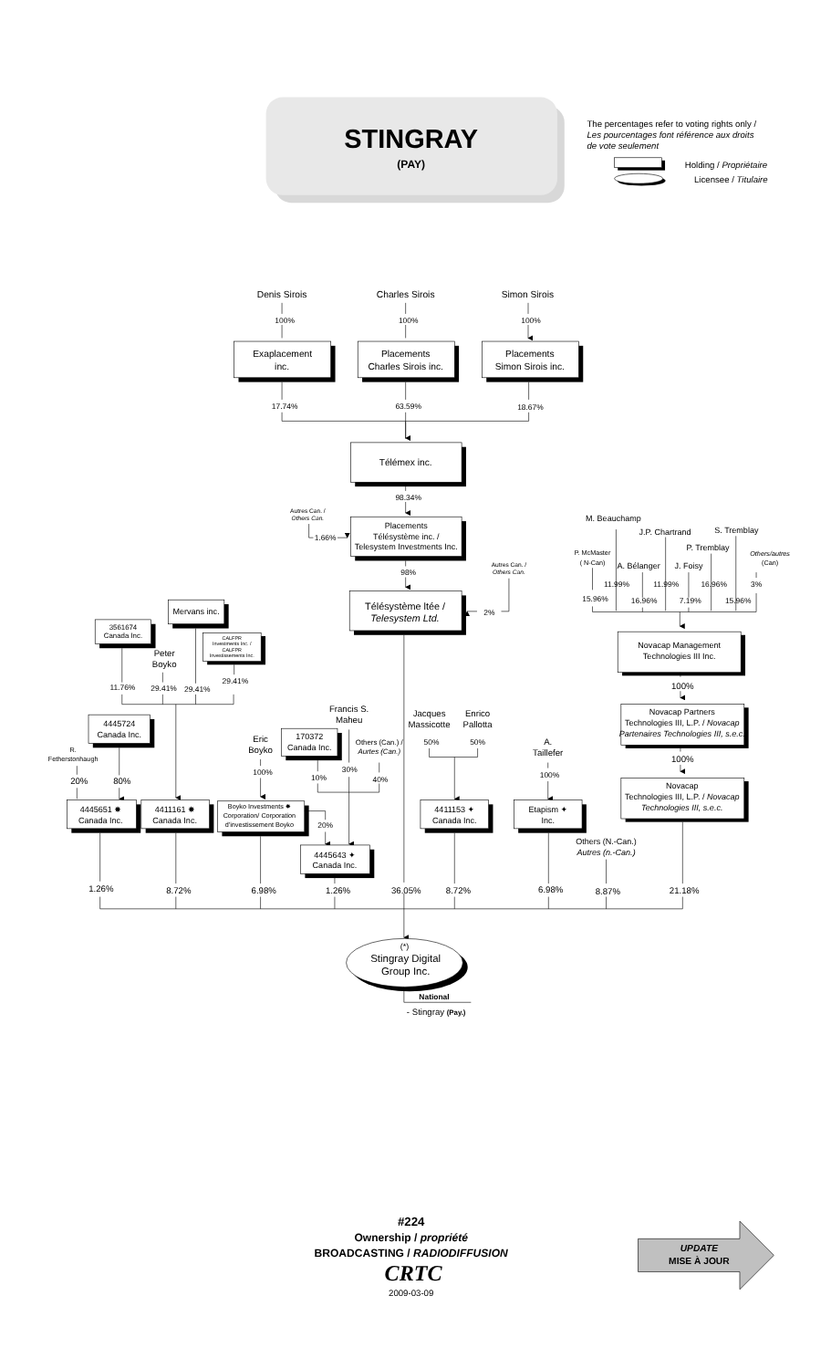STINGRAY
(PAY)
The percentages refer to voting rights only /
Les pourcentages font référence aux droits
de vote seulement
Holding / Propriétaire
Licensee / Titulaire
Denis Sirois
Charles Sirois
Simon Sirois
100%
100%
100%
Exaplacement
inc.
Placements
Charles Sirois inc.
Placements
Simon Sirois inc.
17.74%
63.59%
18.67%
Télémex inc.
98.34%
Autres Can. /
Others Can.
1.66%
Placements
Télésystème inc. /
Telesystem Investments Inc.
98%
Autres Can. /
Others Can.
2%
Télésystème ltée /
Telesystem Ltd.
Mervans inc.
3561674
Canada Inc.
CALFPR
Investments Inc. /
CALFPR
Investissements Inc.
Peter
Boyko
11.76%
29.41%
29.41%
29.41%
4445724
Canada Inc.
R.
Fetherstonhaugh
20%
80%
Eric
Boyko
100%
170372
Canada Inc.
Francis S.
Maheu
Others (Can.) /
Aurtes (Can.)
10%
30%
40%
Jacques
Massicotte
Enrico
Pallotta
50%
50%
A.
Taillefer
100%
M. Beauchamp
J.P. Chartrand
S. Tremblay
P. Tremblay
P. McMaster
( N-Can)
Others/autres
(Can)
A. Bélanger
J. Foisy
11.99%
11.99%
16.96%
3%
15.96%
16.96%
7.19%
15.96%
Novacap Management
Technologies III Inc.
100%
Novacap Partners
Technologies III, L.P. / Novacap
Partenaires Technologies III, s.e.c.
100%
Novacap
Technologies III, L.P. / Novacap
Technologies III, s.e.c.
4445651 ✸
Canada Inc.
4411161 ✸
Canada Inc.
Boyko Investments ✸
Corporation/ Corporation
d'investissement Boyko
20%
4411153 ✦
Canada Inc.
Etapism ✦
Inc.
Others (N.-Can.)
Autres (n.-Can.)
4445643 ✦
Canada Inc.
1.26%
8.72%
6.98%
1.26%
36.05%
8.72%
6.98%
8.87%
21.18%
(*)
Stingray Digital
Group Inc.
National
- Stingray (Pay.)
#224
Ownership / propriété
BROADCASTING / RADIODIFFUSION
CRTC
2009-03-09
UPDATE
MISE À JOUR